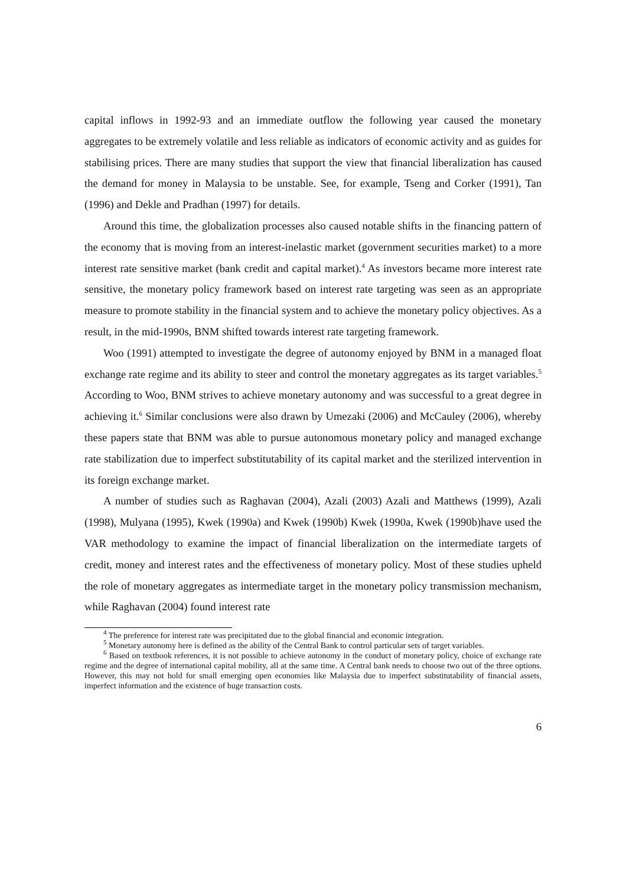capital inflows in 1992-93 and an immediate outflow the following year caused the monetary aggregates to be extremely volatile and less reliable as indicators of economic activity and as guides for stabilising prices. There are many studies that support the view that financial liberalization has caused the demand for money in Malaysia to be unstable. See, for example, Tseng and Corker (1991), Tan (1996) and Dekle and Pradhan (1997) for details.
Around this time, the globalization processes also caused notable shifts in the financing pattern of the economy that is moving from an interest-inelastic market (government securities market) to a more interest rate sensitive market (bank credit and capital market).<sup>4</sup> As investors became more interest rate sensitive, the monetary policy framework based on interest rate targeting was seen as an appropriate measure to promote stability in the financial system and to achieve the monetary policy objectives. As a result, in the mid-1990s, BNM shifted towards interest rate targeting framework.
Woo (1991) attempted to investigate the degree of autonomy enjoyed by BNM in a managed float exchange rate regime and its ability to steer and control the monetary aggregates as its target variables.<sup>5</sup> According to Woo, BNM strives to achieve monetary autonomy and was successful to a great degree in achieving it.<sup>6</sup> Similar conclusions were also drawn by Umezaki (2006) and McCauley (2006), whereby these papers state that BNM was able to pursue autonomous monetary policy and managed exchange rate stabilization due to imperfect substitutability of its capital market and the sterilized intervention in its foreign exchange market.
A number of studies such as Raghavan (2004), Azali (2003) Azali and Matthews (1999), Azali (1998), Mulyana (1995), Kwek (1990a) and Kwek (1990b) Kwek (1990a, Kwek (1990b)have used the VAR methodology to examine the impact of financial liberalization on the intermediate targets of credit, money and interest rates and the effectiveness of monetary policy. Most of these studies upheld the role of monetary aggregates as intermediate target in the monetary policy transmission mechanism, while Raghavan (2004) found interest rate
<sup>4</sup> The preference for interest rate was precipitated due to the global financial and economic integration.
<sup>5</sup> Monetary autonomy here is defined as the ability of the Central Bank to control particular sets of target variables.
<sup>6</sup> Based on textbook references, it is not possible to achieve autonomy in the conduct of monetary policy, choice of exchange rate regime and the degree of international capital mobility, all at the same time. A Central bank needs to choose two out of the three options. However, this may not hold for small emerging open economies like Malaysia due to imperfect substitutability of financial assets, imperfect information and the existence of huge transaction costs.
6